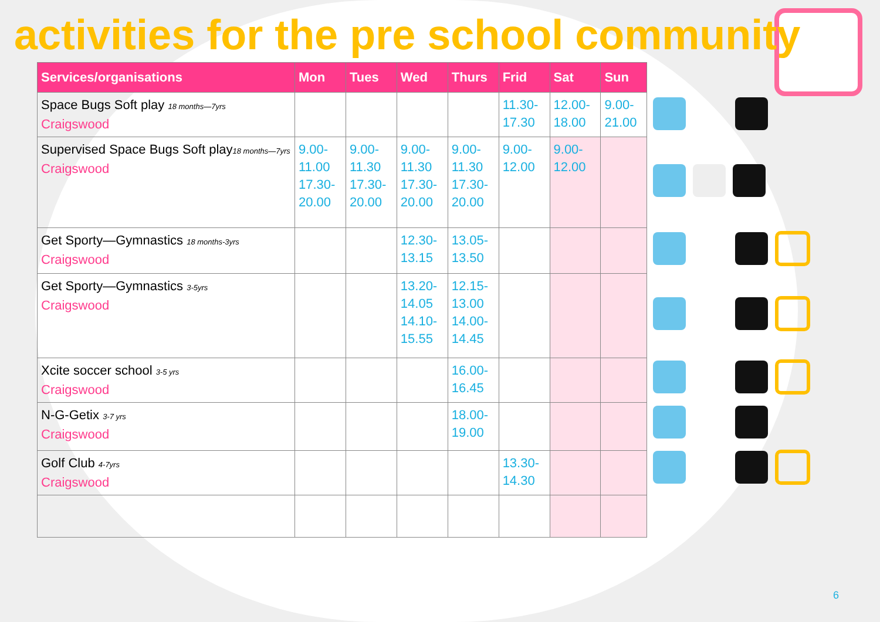activities for the pre school community
| Services/organisations | Mon | Tues | Wed | Thurs | Frid | Sat | Sun |
| --- | --- | --- | --- | --- | --- | --- | --- |
| Space Bugs Soft play 18 months—7yrs Craigswood | | | | | 11.30- 17.30 | 12.00- 18.00 | 9.00- 21.00 |
| Supervised Space Bugs Soft play 18 months—7yrs Craigswood | 9.00- 11.00 17.30- 20.00 | 9.00- 11.30 17.30- 20.00 | 9.00- 11.30 17.30- 20.00 | 9.00- 11.30 17.30- 20.00 | 9.00- 12.00 | 9.00- 12.00 | |
| Get Sporty—Gymnastics 18 months-3yrs Craigswood | | | 12.30- 13.15 | 13.05- 13.50 | | | |
| Get Sporty—Gymnastics 3-5yrs Craigswood | | | 13.20- 14.05 14.10- 15.55 | 12.15- 13.00 14.00- 14.45 | | | |
| Xcite soccer school 3-5 yrs Craigswood | | | | 16.00- 16.45 | | | |
| N-G-Getix 3-7 yrs Craigswood | | | | 18.00- 19.00 | | | |
| Golf Club 4-7yrs Craigswood | | | | | 13.30- 14.30 | | |
6